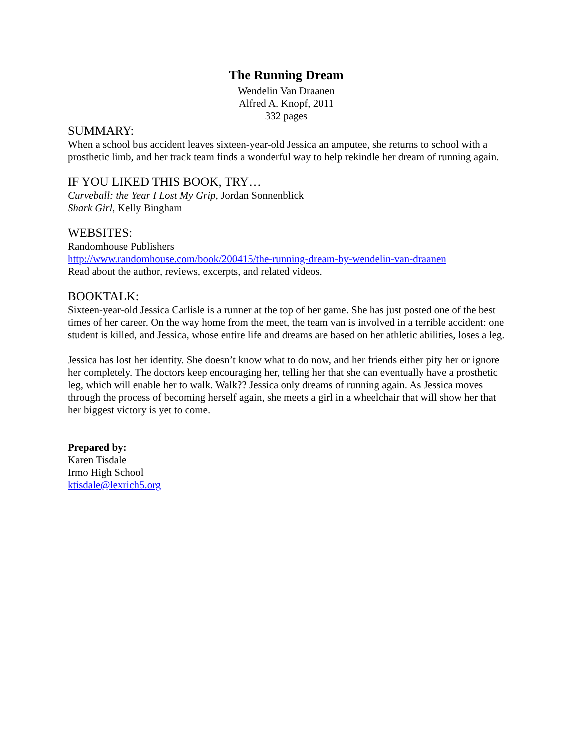The Running Dream
Wendelin Van Draanen
Alfred A. Knopf, 2011
332 pages
SUMMARY:
When a school bus accident leaves sixteen-year-old Jessica an amputee, she returns to school with a prosthetic limb, and her track team finds a wonderful way to help rekindle her dream of running again.
IF YOU LIKED THIS BOOK, TRY…
Curveball: the Year I Lost My Grip, Jordan Sonnenblick
Shark Girl, Kelly Bingham
WEBSITES:
Randomhouse Publishers
http://www.randomhouse.com/book/200415/the-running-dream-by-wendelin-van-draanen
Read about the author, reviews, excerpts, and related videos.
BOOKTALK:
Sixteen-year-old Jessica Carlisle is a runner at the top of her game. She has just posted one of the best times of her career. On the way home from the meet, the team van is involved in a terrible accident: one student is killed, and Jessica, whose entire life and dreams are based on her athletic abilities, loses a leg.
Jessica has lost her identity. She doesn’t know what to do now, and her friends either pity her or ignore her completely. The doctors keep encouraging her, telling her that she can eventually have a prosthetic leg, which will enable her to walk. Walk?? Jessica only dreams of running again. As Jessica moves through the process of becoming herself again, she meets a girl in a wheelchair that will show her that her biggest victory is yet to come.
Prepared by:
Karen Tisdale
Irmo High School
ktisdale@lexrich5.org